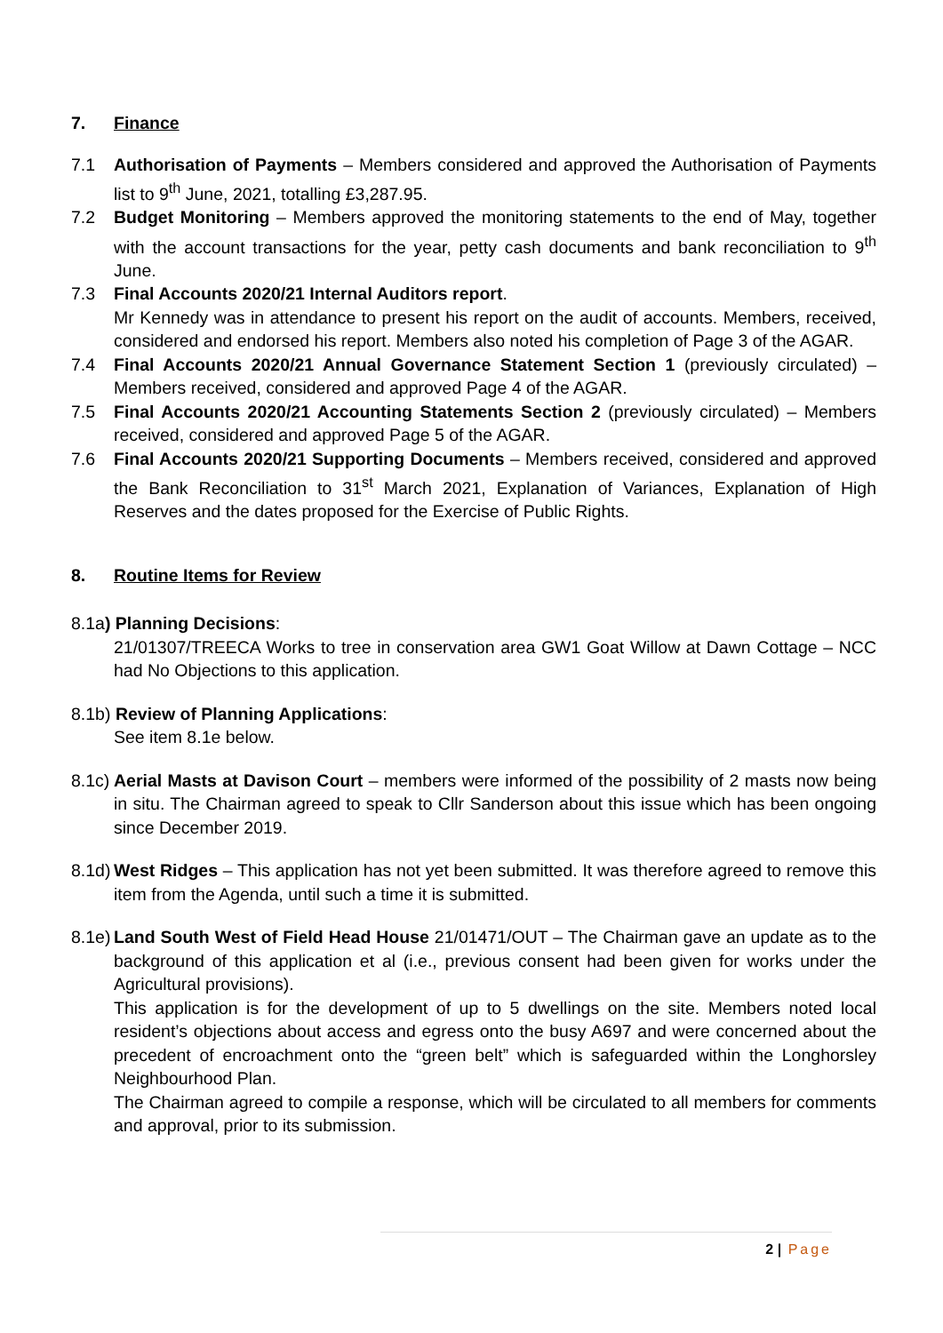7. Finance
7.1 Authorisation of Payments – Members considered and approved the Authorisation of Payments list to 9<sup>th</sup> June, 2021, totalling £3,287.95.
7.2 Budget Monitoring – Members approved the monitoring statements to the end of May, together with the account transactions for the year, petty cash documents and bank reconciliation to 9<sup>th</sup> June.
7.3 Final Accounts 2020/21 Internal Auditors report.
Mr Kennedy was in attendance to present his report on the audit of accounts. Members, received, considered and endorsed his report. Members also noted his completion of Page 3 of the AGAR.
7.4 Final Accounts 2020/21 Annual Governance Statement Section 1 (previously circulated) – Members received, considered and approved Page 4 of the AGAR.
7.5 Final Accounts 2020/21 Accounting Statements Section 2 (previously circulated) – Members received, considered and approved Page 5 of the AGAR.
7.6 Final Accounts 2020/21 Supporting Documents – Members received, considered and approved the Bank Reconciliation to 31<sup>st</sup> March 2021, Explanation of Variances, Explanation of High Reserves and the dates proposed for the Exercise of Public Rights.
8. Routine Items for Review
8.1a) Planning Decisions:
21/01307/TREECA Works to tree in conservation area GW1 Goat Willow at Dawn Cottage – NCC had No Objections to this application.
8.1b) Review of Planning Applications:
See item 8.1e below.
8.1c) Aerial Masts at Davison Court – members were informed of the possibility of 2 masts now being in situ. The Chairman agreed to speak to Cllr Sanderson about this issue which has been ongoing since December 2019.
8.1d) West Ridges – This application has not yet been submitted. It was therefore agreed to remove this item from the Agenda, until such a time it is submitted.
8.1e) Land South West of Field Head House 21/01471/OUT – The Chairman gave an update as to the background of this application et al (i.e., previous consent had been given for works under the Agricultural provisions).
This application is for the development of up to 5 dwellings on the site. Members noted local resident’s objections about access and egress onto the busy A697 and were concerned about the precedent of encroachment onto the “green belt” which is safeguarded within the Longhorsley Neighbourhood Plan.
The Chairman agreed to compile a response, which will be circulated to all members for comments and approval, prior to its submission.
2 | Page